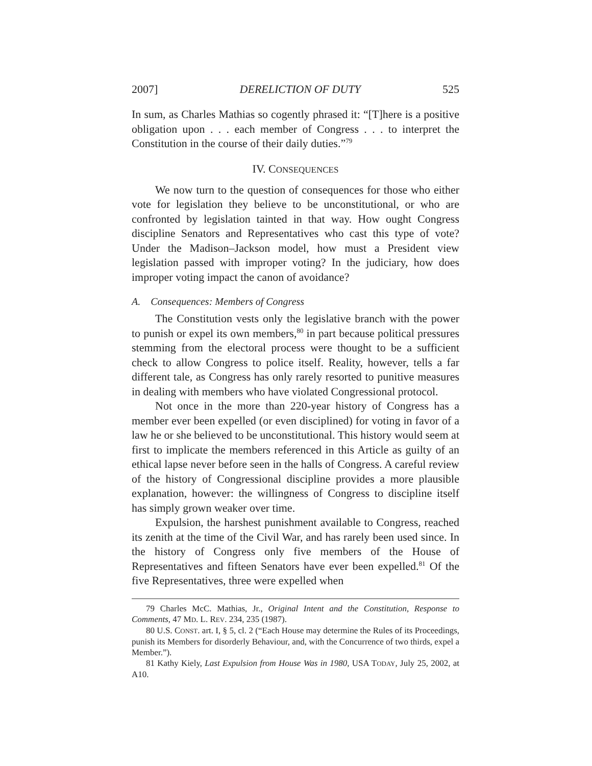2007] DERELICTION OF DUTY 525
In sum, as Charles Mathias so cogently phrased it: “[T]here is a positive obligation upon . . . each member of Congress . . . to interpret the Constitution in the course of their daily duties.”<sup>79</sup>
IV. CONSEQUENCES
We now turn to the question of consequences for those who either vote for legislation they believe to be unconstitutional, or who are confronted by legislation tainted in that way. How ought Congress discipline Senators and Representatives who cast this type of vote? Under the Madison–Jackson model, how must a President view legislation passed with improper voting? In the judiciary, how does improper voting impact the canon of avoidance?
A. Consequences: Members of Congress
The Constitution vests only the legislative branch with the power to punish or expel its own members,<sup>80</sup> in part because political pressures stemming from the electoral process were thought to be a sufficient check to allow Congress to police itself. Reality, however, tells a far different tale, as Congress has only rarely resorted to punitive measures in dealing with members who have violated Congressional protocol.
Not once in the more than 220-year history of Congress has a member ever been expelled (or even disciplined) for voting in favor of a law he or she believed to be unconstitutional. This history would seem at first to implicate the members referenced in this Article as guilty of an ethical lapse never before seen in the halls of Congress. A careful review of the history of Congressional discipline provides a more plausible explanation, however: the willingness of Congress to discipline itself has simply grown weaker over time.
Expulsion, the harshest punishment available to Congress, reached its zenith at the time of the Civil War, and has rarely been used since. In the history of Congress only five members of the House of Representatives and fifteen Senators have ever been expelled.<sup>81</sup> Of the five Representatives, three were expelled when
79 Charles McC. Mathias, Jr., Original Intent and the Constitution, Response to Comments, 47 MD. L. REV. 234, 235 (1987).
80 U.S. CONST. art. I, § 5, cl. 2 (“Each House may determine the Rules of its Proceedings, punish its Members for disorderly Behaviour, and, with the Concurrence of two thirds, expel a Member.”).
81 Kathy Kiely, Last Expulsion from House Was in 1980, USA TODAY, July 25, 2002, at A10.